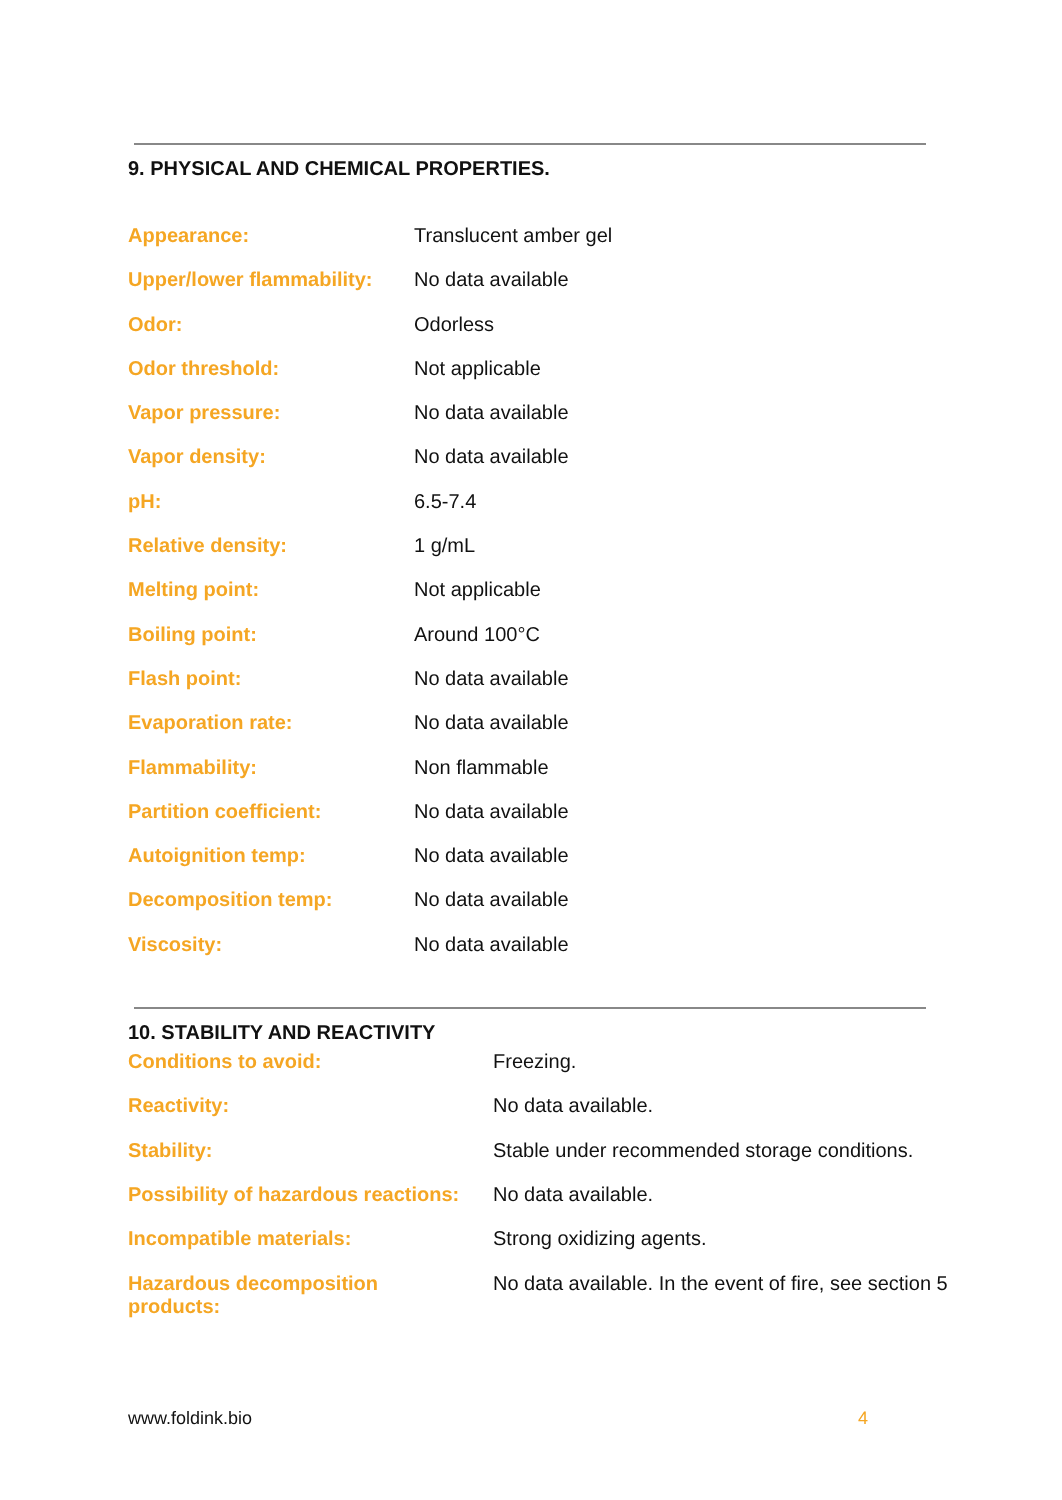9. PHYSICAL AND CHEMICAL PROPERTIES.
| Appearance: | Translucent amber gel |
| Upper/lower flammability: | No data available |
| Odor: | Odorless |
| Odor threshold: | Not applicable |
| Vapor pressure: | No data available |
| Vapor density: | No data available |
| pH: | 6.5-7.4 |
| Relative density: | 1 g/mL |
| Melting point: | Not applicable |
| Boiling point: | Around 100°C |
| Flash point: | No data available |
| Evaporation rate: | No data available |
| Flammability: | Non flammable |
| Partition coefficient: | No data available |
| Autoignition temp: | No data available |
| Decomposition temp: | No data available |
| Viscosity: | No data available |
10. STABILITY AND REACTIVITY
| Conditions to avoid: | Freezing. |
| Reactivity: | No data available. |
| Stability: | Stable under recommended storage conditions. |
| Possibility of hazardous reactions: | No data available. |
| Incompatible materials: | Strong oxidizing agents. |
| Hazardous decomposition products: | No data available. In the event of fire, see section 5 |
www.foldink.bio 4